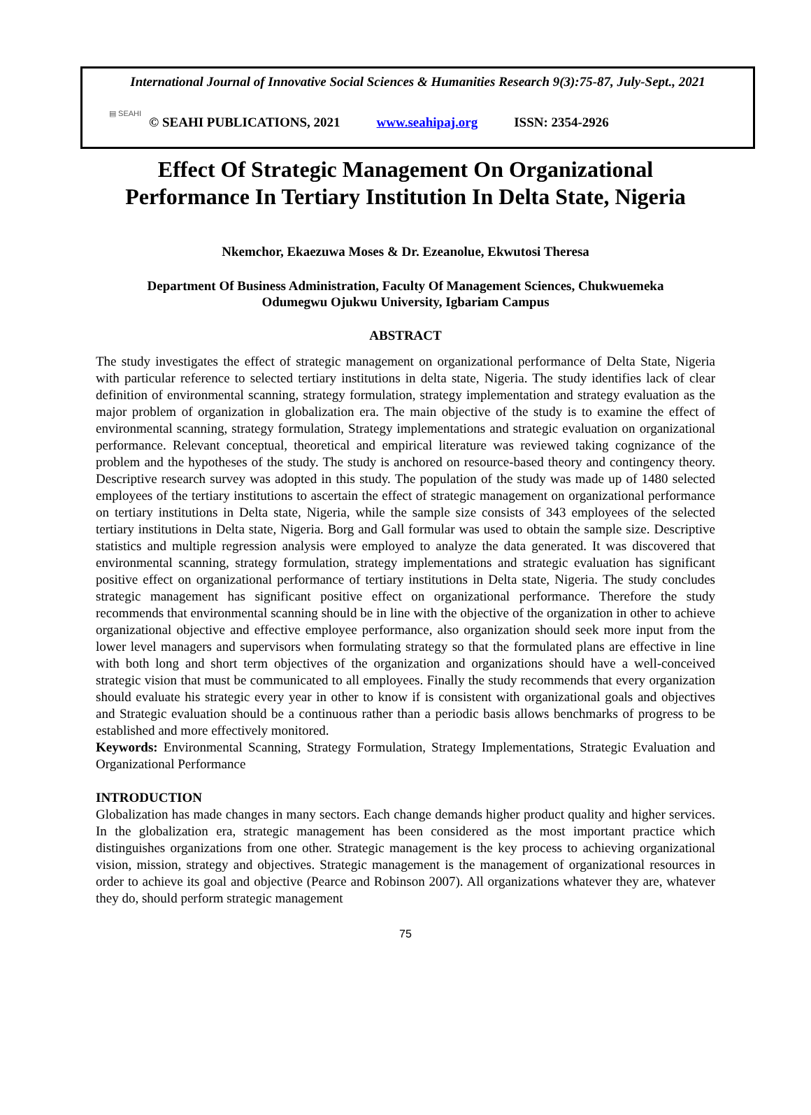International Journal of Innovative Social Sciences & Humanities Research 9(3):75-87, July-Sept., 2021
▤ SEAHI
© SEAHI PUBLICATIONS, 2021 www.seahipaj.org ISSN: 2354-2926
Effect Of Strategic Management On Organizational
Performance In Tertiary Institution In Delta State, Nigeria
Nkemchor, Ekaezuwa Moses & Dr. Ezeanolue, Ekwutosi Theresa
Department Of Business Administration, Faculty Of Management Sciences, Chukwuemeka
Odumegwu Ojukwu University, Igbariam Campus
ABSTRACT
The study investigates the effect of strategic management on organizational performance of Delta State, Nigeria with particular reference to selected tertiary institutions in delta state, Nigeria. The study identifies lack of clear definition of environmental scanning, strategy formulation, strategy implementation and strategy evaluation as the major problem of organization in globalization era. The main objective of the study is to examine the effect of environmental scanning, strategy formulation, Strategy implementations and strategic evaluation on organizational performance. Relevant conceptual, theoretical and empirical literature was reviewed taking cognizance of the problem and the hypotheses of the study. The study is anchored on resource-based theory and contingency theory. Descriptive research survey was adopted in this study. The population of the study was made up of 1480 selected employees of the tertiary institutions to ascertain the effect of strategic management on organizational performance on tertiary institutions in Delta state, Nigeria, while the sample size consists of 343 employees of the selected tertiary institutions in Delta state, Nigeria. Borg and Gall formular was used to obtain the sample size. Descriptive statistics and multiple regression analysis were employed to analyze the data generated. It was discovered that environmental scanning, strategy formulation, strategy implementations and strategic evaluation has significant positive effect on organizational performance of tertiary institutions in Delta state, Nigeria. The study concludes strategic management has significant positive effect on organizational performance. Therefore the study recommends that environmental scanning should be in line with the objective of the organization in other to achieve organizational objective and effective employee performance, also organization should seek more input from the lower level managers and supervisors when formulating strategy so that the formulated plans are effective in line with both long and short term objectives of the organization and organizations should have a well-conceived strategic vision that must be communicated to all employees. Finally the study recommends that every organization should evaluate his strategic every year in other to know if is consistent with organizational goals and objectives and Strategic evaluation should be a continuous rather than a periodic basis allows benchmarks of progress to be established and more effectively monitored.
Keywords: Environmental Scanning, Strategy Formulation, Strategy Implementations, Strategic Evaluation and Organizational Performance
INTRODUCTION
Globalization has made changes in many sectors. Each change demands higher product quality and higher services. In the globalization era, strategic management has been considered as the most important practice which distinguishes organizations from one other. Strategic management is the key process to achieving organizational vision, mission, strategy and objectives. Strategic management is the management of organizational resources in order to achieve its goal and objective (Pearce and Robinson 2007). All organizations whatever they are, whatever they do, should perform strategic management
75